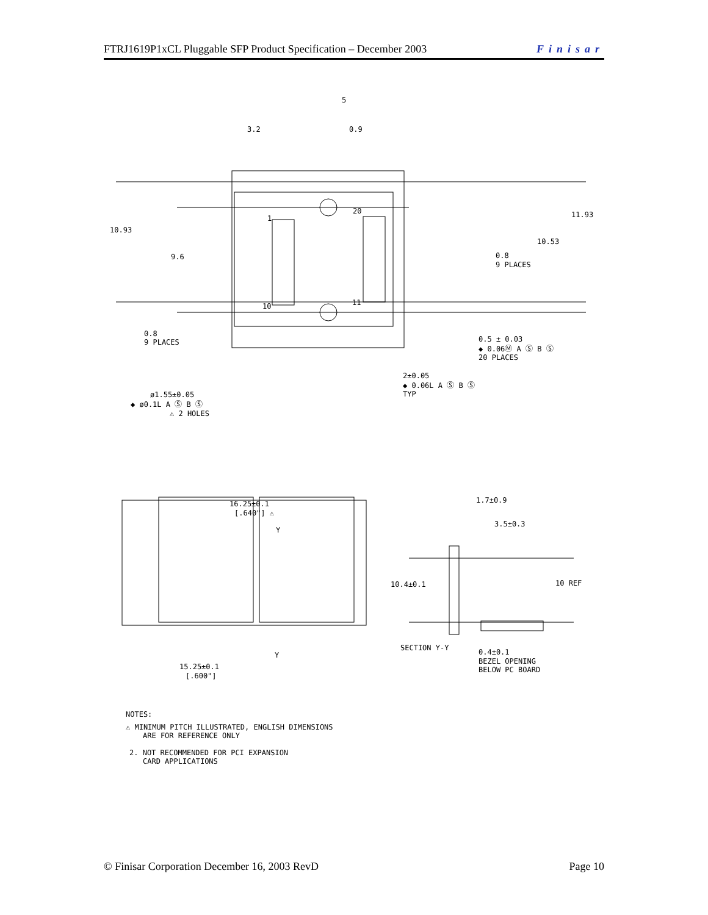FTRJ1619P1xCL Pluggable SFP Product Specification – December 2003 Finisar
3.2
0.9
5
10.93
9.6
11.93
10.53
0.8
9 PLACES
1
20
10
11
0.8
9 PLACES
0.5 ± 0.03
◆ 0.06Ⓜ A Ⓢ B Ⓢ
20 PLACES
2±0.05
◆ 0.06L A Ⓢ B Ⓢ
TYP
ø1.55±0.05
◆ ø0.1L A Ⓢ B Ⓢ
⚠ 2 HOLES
16.25±0.1
[.640"] ⚠
Y
Y
15.25±0.1
[.600"]
1.7±0.9
3.5±0.3
10.4±0.1
10 REF
SECTION Y-Y
0.4±0.1
BEZEL OPENING
BELOW PC BOARD
NOTES:
⚠ MINIMUM PITCH ILLUSTRATED, ENGLISH DIMENSIONS
ARE FOR REFERENCE ONLY
2. NOT RECOMMENDED FOR PCI EXPANSION
CARD APPLICATIONS
© Finisar Corporation December 16, 2003 RevD Page 10